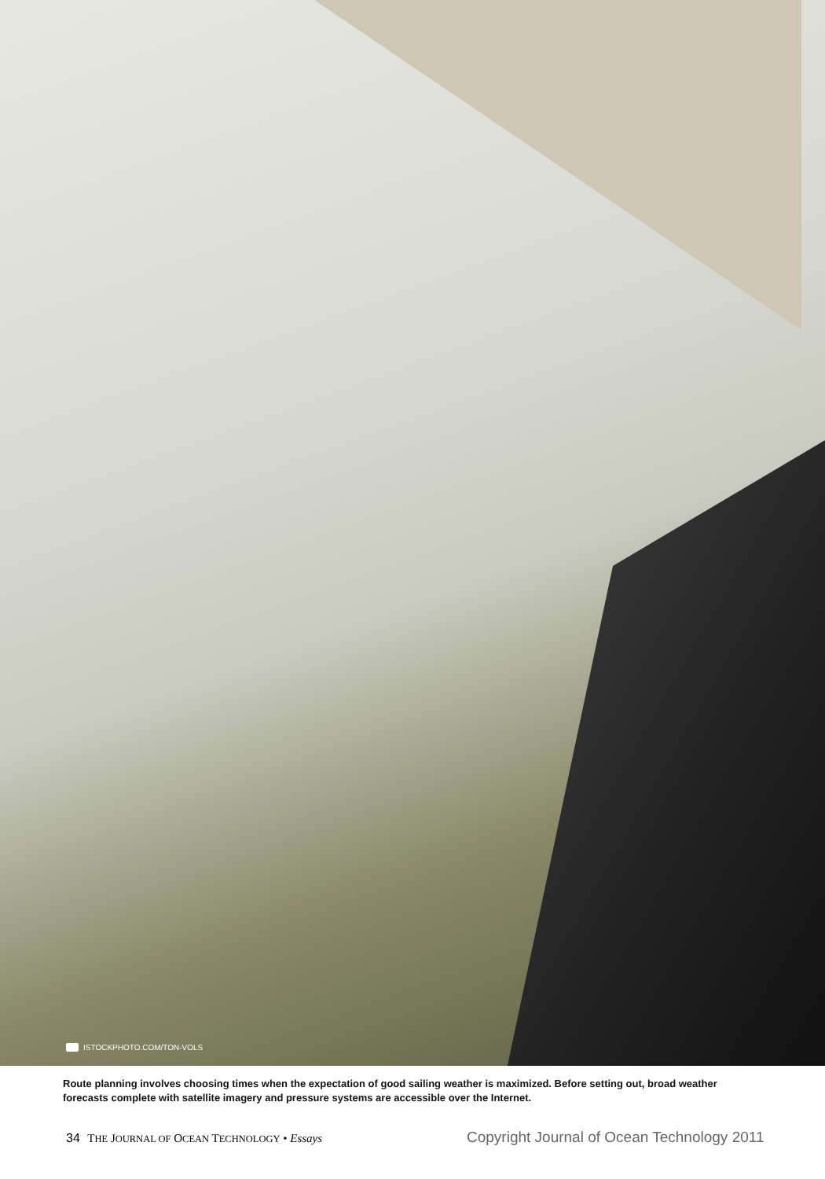ISTOCKPHOTO.COM/TON-VOLS
Route planning involves choosing times when the expectation of good sailing weather is maximized. Before setting out, broad weather forecasts complete with satellite imagery and pressure systems are accessible over the Internet.
34 THE JOURNAL OF OCEAN TECHNOLOGY • Essays
Copyright Journal of Ocean Technology 2011